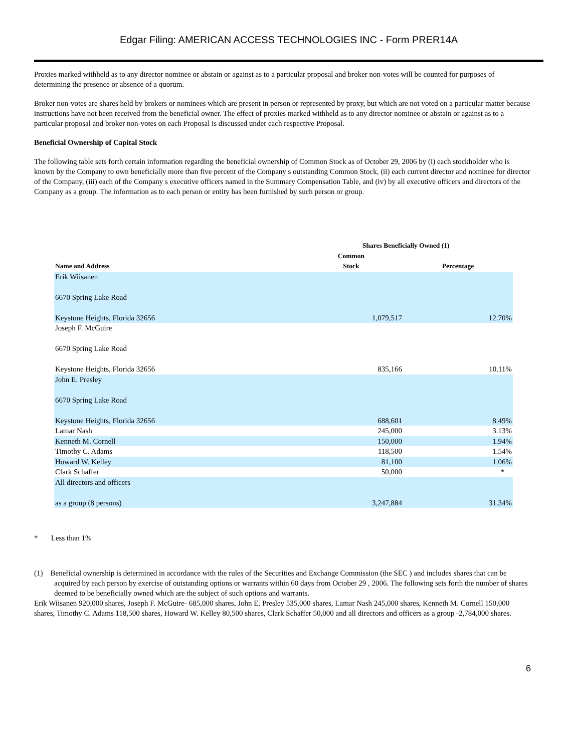Edgar Filing: AMERICAN ACCESS TECHNOLOGIES INC - Form PRER14A
Proxies marked withheld as to any director nominee or abstain or against as to a particular proposal and broker non-votes will be counted for purposes of determining the presence or absence of a quorum.
Broker non-votes are shares held by brokers or nominees which are present in person or represented by proxy, but which are not voted on a particular matter because instructions have not been received from the beneficial owner. The effect of proxies marked withheld as to any director nominee or abstain or against as to a particular proposal and broker non-votes on each Proposal is discussed under each respective Proposal.
Beneficial Ownership of Capital Stock
The following table sets forth certain information regarding the beneficial ownership of Common Stock as of October 29, 2006 by (i) each stockholder who is known by the Company to own beneficially more than five percent of the Company s outstanding Common Stock, (ii) each current director and nominee for director of the Company, (iii) each of the Company s executive officers named in the Summary Compensation Table, and (iv) by all executive officers and directors of the Company as a group. The information as to each person or entity has been furnished by such person or group.
| | Shares Beneficially Owned (1) | |
| --- | --- | --- |
| Name and Address | Common Stock | Percentage |
| Erik Wiisanen 6670 Spring Lake Road Keystone Heights, Florida 32656 | 1,079,517 | 12.70% |
| Joseph F. McGuire 6670 Spring Lake Road Keystone Heights, Florida 32656 | 835,166 | 10.11% |
| John E. Presley 6670 Spring Lake Road Keystone Heights, Florida 32656 | 688,601 | 8.49% |
| Lamar Nash | 245,000 | 3.13% |
| Kenneth M. Cornell | 150,000 | 1.94% |
| Timothy C. Adams | 118,500 | 1.54% |
| Howard W. Kelley | 81,100 | 1.06% |
| Clark Schaffer | 50,000 | * |
| All directors and officers as a group (8 persons) | 3,247,884 | 31.34% |
* Less than 1%
(1) Beneficial ownership is determined in accordance with the rules of the Securities and Exchange Commission (the SEC ) and includes shares that can be acquired by each person by exercise of outstanding options or warrants within 60 days from October 29 , 2006. The following sets forth the number of shares deemed to be beneficially owned which are the subject of such options and warrants.
Erik Wiisanen 920,000 shares, Joseph F. McGuire- 685,000 shares, John E. Presley 535,000 shares, Lamar Nash 245,000 shares, Kenneth M. Cornell 150,000 shares, Timothy C. Adams 118,500 shares, Howard W. Kelley 80,500 shares, Clark Schaffer 50,000 and all directors and officers as a group -2,784,000 shares.
6